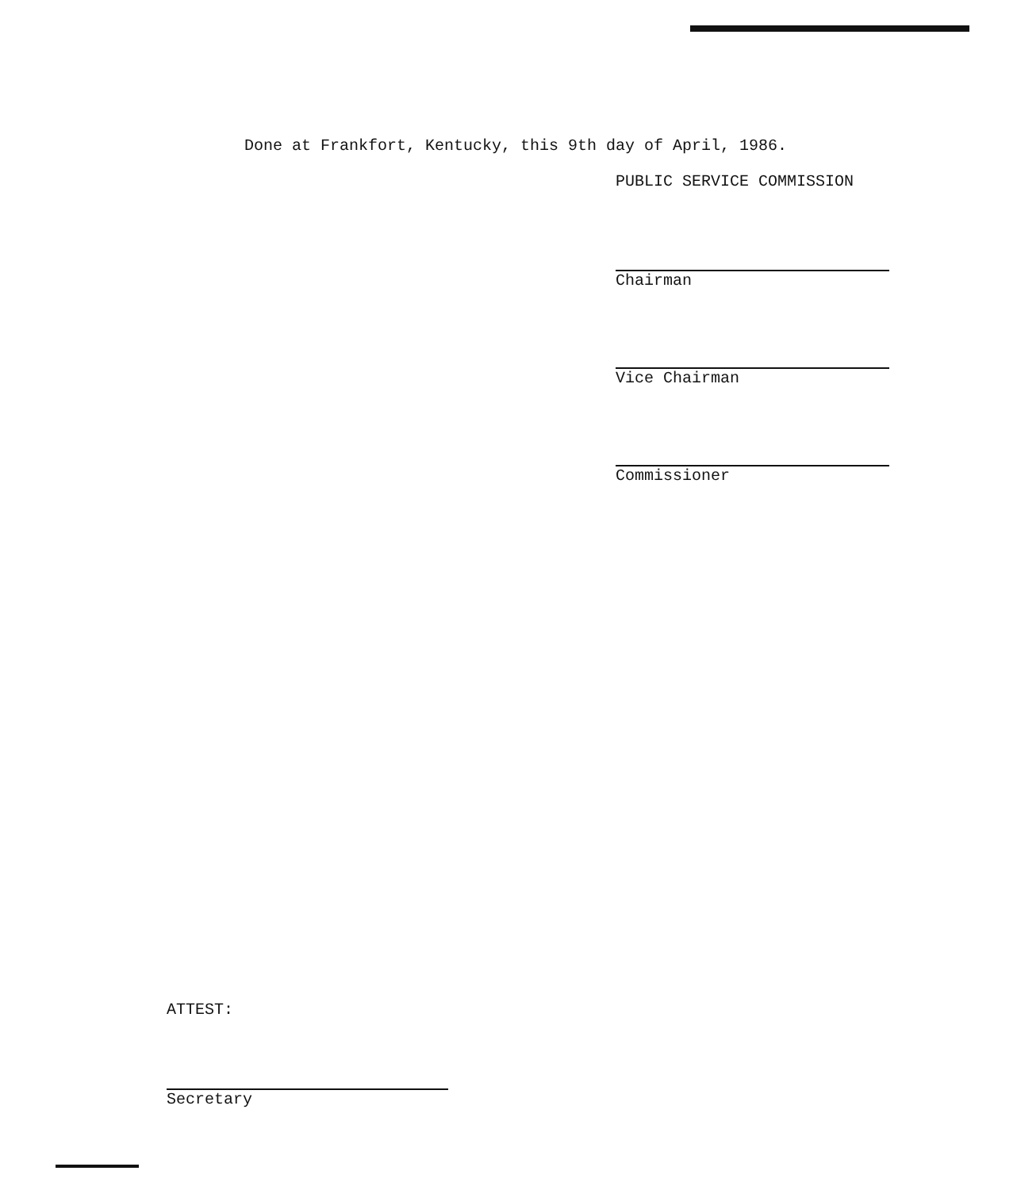Done at Frankfort, Kentucky, this 9th day of April, 1986.
PUBLIC SERVICE COMMISSION
Chairman
Vice Chairman
Commissioner
ATTEST:
Secretary